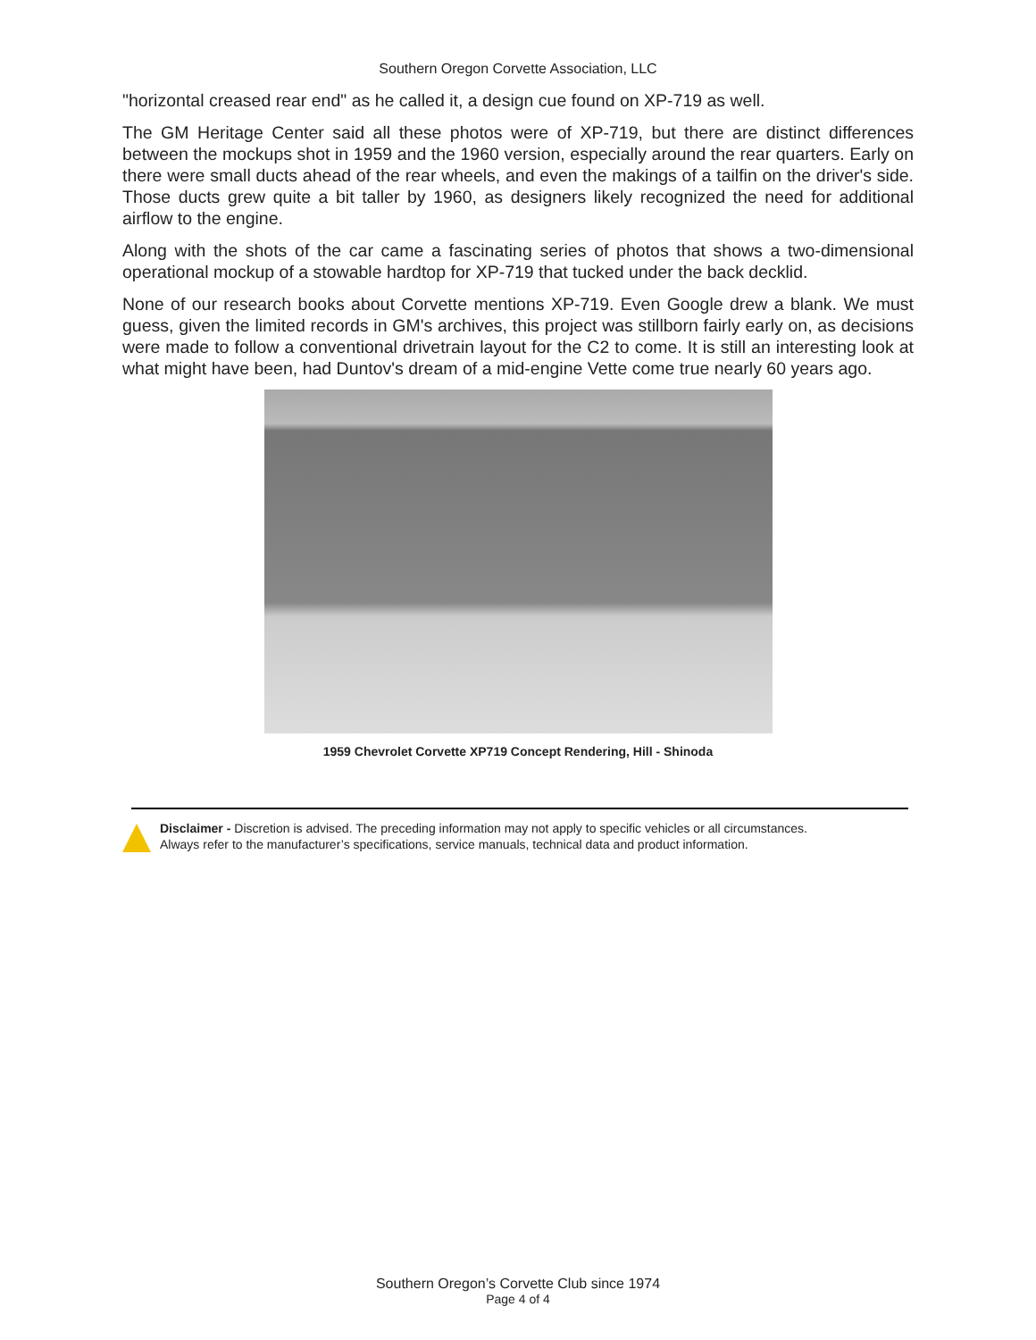Southern Oregon Corvette Association, LLC
"horizontal creased rear end" as he called it, a design cue found on XP-719 as well.
The GM Heritage Center said all these photos were of XP-719, but there are distinct differences between the mockups shot in 1959 and the 1960 version, especially around the rear quarters. Early on there were small ducts ahead of the rear wheels, and even the makings of a tailfin on the driver's side. Those ducts grew quite a bit taller by 1960, as designers likely recognized the need for additional airflow to the engine.
Along with the shots of the car came a fascinating series of photos that shows a two-dimensional operational mockup of a stowable hardtop for XP-719 that tucked under the back decklid.
None of our research books about Corvette mentions XP-719. Even Google drew a blank. We must guess, given the limited records in GM's archives, this project was stillborn fairly early on, as decisions were made to follow a conventional drivetrain layout for the C2 to come. It is still an interesting look at what might have been, had Duntov's dream of a mid-engine Vette come true nearly 60 years ago.
1959 Chevrolet Corvette XP719 Concept Rendering, Hill - Shinoda
Disclaimer - Discretion is advised. The preceding information may not apply to specific vehicles or all circumstances.
Always refer to the manufacturer’s specifications, service manuals, technical data and product information.
Southern Oregon’s Corvette Club since 1974
Page 4 of 4